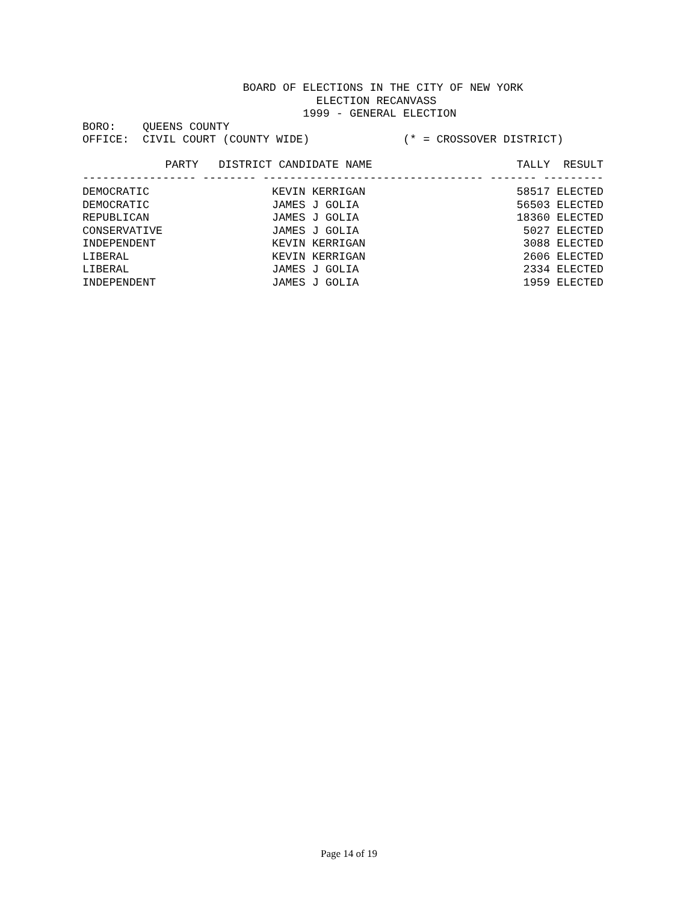BOARD OF ELECTIONS IN THE CITY OF NEW YORK ELECTION RECANVASS 1999 - GENERAL ELECTION BORO: QUEENS COUNTY OFFICE: CIVIL COURT (COUNTY WIDE) (* = CROSSOVER DISTRICT)
| PARTY | DISTRICT | CANDIDATE NAME | TALLY | RESULT |
| --- | --- | --- | --- | --- |
| ----------------- -------- --------------------------------- ------- --------- | | | | |
| DEMOCRATIC | | KEVIN KERRIGAN | 58517 | ELECTED |
| DEMOCRATIC | | JAMES J GOLIA | 56503 | ELECTED |
| REPUBLICAN | | JAMES J GOLIA | 18360 | ELECTED |
| CONSERVATIVE | | JAMES J GOLIA | 5027 | ELECTED |
| INDEPENDENT | | KEVIN KERRIGAN | 3088 | ELECTED |
| LIBERAL | | KEVIN KERRIGAN | 2606 | ELECTED |
| LIBERAL | | JAMES J GOLIA | 2334 | ELECTED |
| INDEPENDENT | | JAMES J GOLIA | 1959 | ELECTED |
Page 14 of 19